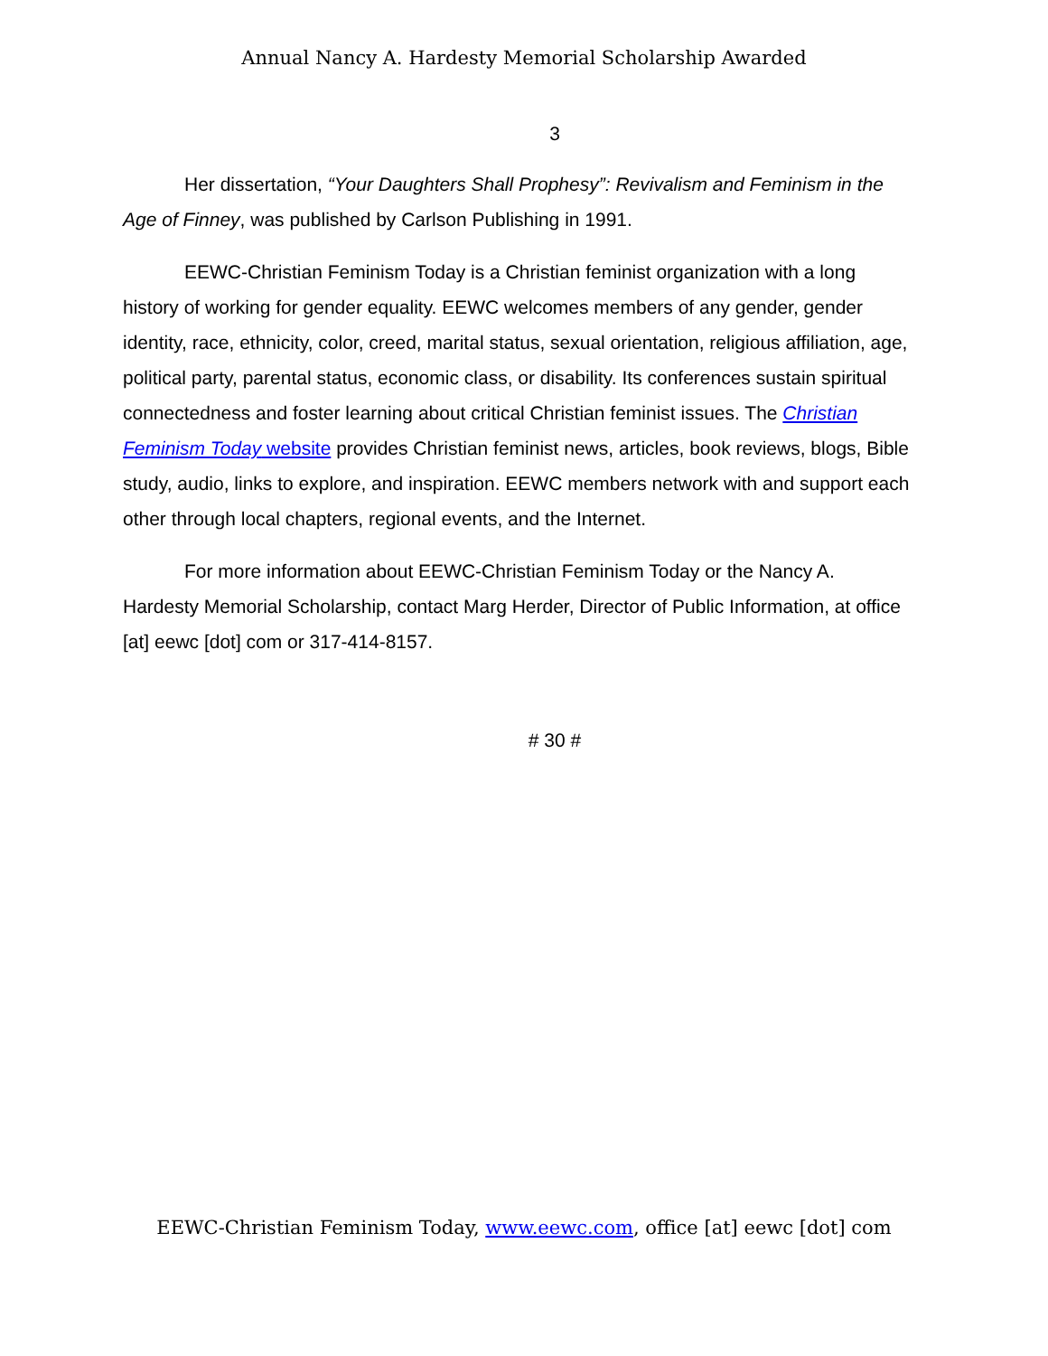Annual Nancy A. Hardesty Memorial Scholarship Awarded
3
Her dissertation, “Your Daughters Shall Prophesy”: Revivalism and Feminism in the Age of Finney, was published by Carlson Publishing in 1991.
EEWC-Christian Feminism Today is a Christian feminist organization with a long history of working for gender equality. EEWC welcomes members of any gender, gender identity, race, ethnicity, color, creed, marital status, sexual orientation, religious affiliation, age, political party, parental status, economic class, or disability. Its conferences sustain spiritual connectedness and foster learning about critical Christian feminist issues. The Christian Feminism Today website provides Christian feminist news, articles, book reviews, blogs, Bible study, audio, links to explore, and inspiration. EEWC members network with and support each other through local chapters, regional events, and the Internet.
For more information about EEWC-Christian Feminism Today or the Nancy A. Hardesty Memorial Scholarship, contact Marg Herder, Director of Public Information, at office [at] eewc [dot] com or 317-414-8157.
# 30 #
EEWC-Christian Feminism Today, www.eewc.com, office [at] eewc [dot] com